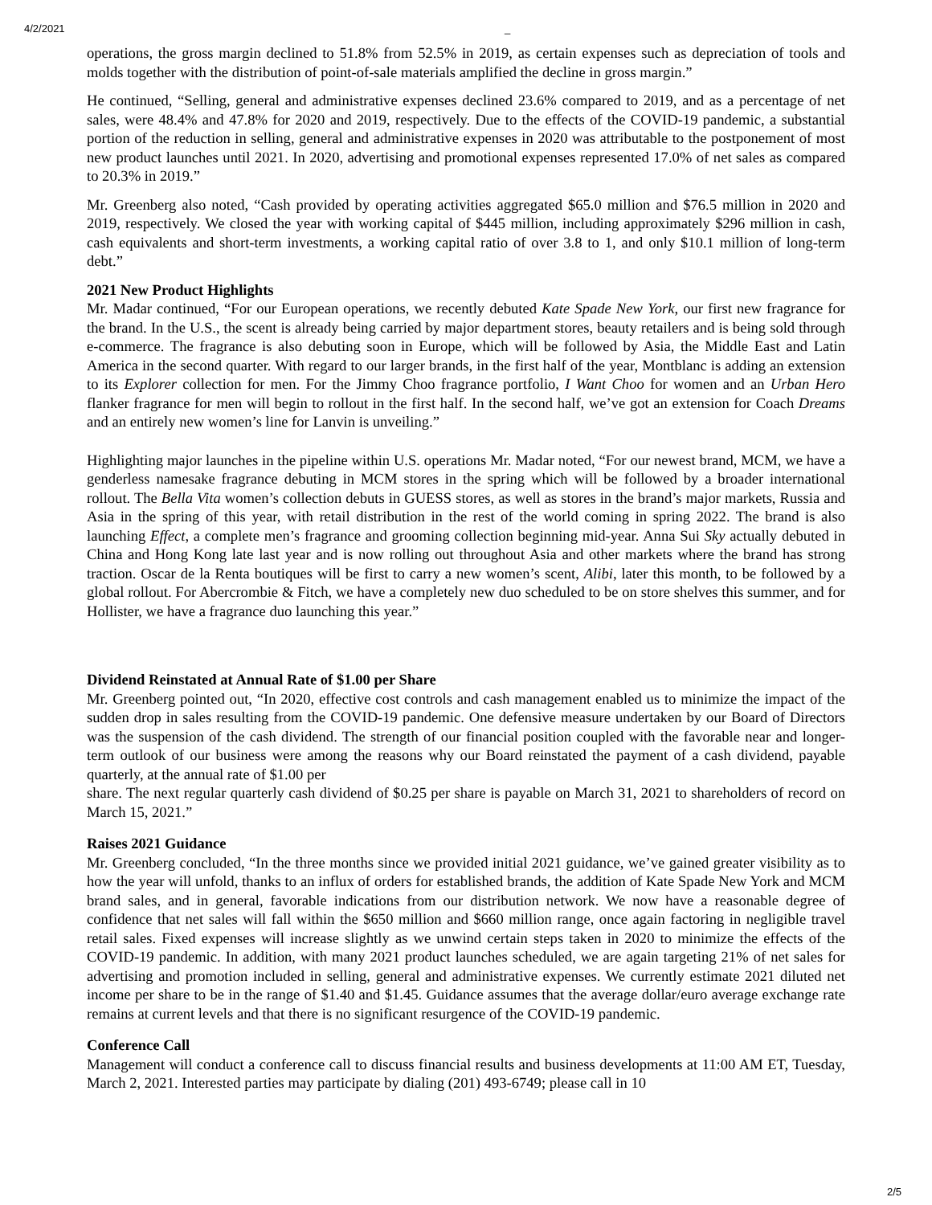4/2/2021
_
operations, the gross margin declined to 51.8% from 52.5% in 2019, as certain expenses such as depreciation of tools and molds together with the distribution of point-of-sale materials amplified the decline in gross margin.”
He continued, “Selling, general and administrative expenses declined 23.6% compared to 2019, and as a percentage of net sales, were 48.4% and 47.8% for 2020 and 2019, respectively. Due to the effects of the COVID-19 pandemic, a substantial portion of the reduction in selling, general and administrative expenses in 2020 was attributable to the postponement of most new product launches until 2021. In 2020, advertising and promotional expenses represented 17.0% of net sales as compared to 20.3% in 2019.”
Mr. Greenberg also noted, “Cash provided by operating activities aggregated $65.0 million and $76.5 million in 2020 and 2019, respectively. We closed the year with working capital of $445 million, including approximately $296 million in cash, cash equivalents and short-term investments, a working capital ratio of over 3.8 to 1, and only $10.1 million of long-term debt.”
2021 New Product Highlights
Mr. Madar continued, “For our European operations, we recently debuted Kate Spade New York, our first new fragrance for the brand. In the U.S., the scent is already being carried by major department stores, beauty retailers and is being sold through e-commerce. The fragrance is also debuting soon in Europe, which will be followed by Asia, the Middle East and Latin America in the second quarter. With regard to our larger brands, in the first half of the year, Montblanc is adding an extension to its Explorer collection for men. For the Jimmy Choo fragrance portfolio, I Want Choo for women and an Urban Hero flanker fragrance for men will begin to rollout in the first half. In the second half, we’ve got an extension for Coach Dreams and an entirely new women’s line for Lanvin is unveiling.”
Highlighting major launches in the pipeline within U.S. operations Mr. Madar noted, “For our newest brand, MCM, we have a genderless namesake fragrance debuting in MCM stores in the spring which will be followed by a broader international rollout. The Bella Vita women’s collection debuts in GUESS stores, as well as stores in the brand’s major markets, Russia and Asia in the spring of this year, with retail distribution in the rest of the world coming in spring 2022. The brand is also launching Effect, a complete men’s fragrance and grooming collection beginning mid-year. Anna Sui Sky actually debuted in China and Hong Kong late last year and is now rolling out throughout Asia and other markets where the brand has strong traction. Oscar de la Renta boutiques will be first to carry a new women’s scent, Alibi, later this month, to be followed by a global rollout. For Abercrombie & Fitch, we have a completely new duo scheduled to be on store shelves this summer, and for Hollister, we have a fragrance duo launching this year.”
Dividend Reinstated at Annual Rate of $1.00 per Share
Mr. Greenberg pointed out, “In 2020, effective cost controls and cash management enabled us to minimize the impact of the sudden drop in sales resulting from the COVID-19 pandemic. One defensive measure undertaken by our Board of Directors was the suspension of the cash dividend. The strength of our financial position coupled with the favorable near and longer-term outlook of our business were among the reasons why our Board reinstated the payment of a cash dividend, payable quarterly, at the annual rate of $1.00 per
share. The next regular quarterly cash dividend of $0.25 per share is payable on March 31, 2021 to shareholders of record on March 15, 2021.”
Raises 2021 Guidance
Mr. Greenberg concluded, “In the three months since we provided initial 2021 guidance, we’ve gained greater visibility as to how the year will unfold, thanks to an influx of orders for established brands, the addition of Kate Spade New York and MCM brand sales, and in general, favorable indications from our distribution network. We now have a reasonable degree of confidence that net sales will fall within the $650 million and $660 million range, once again factoring in negligible travel retail sales. Fixed expenses will increase slightly as we unwind certain steps taken in 2020 to minimize the effects of the COVID-19 pandemic. In addition, with many 2021 product launches scheduled, we are again targeting 21% of net sales for advertising and promotion included in selling, general and administrative expenses. We currently estimate 2021 diluted net income per share to be in the range of $1.40 and $1.45. Guidance assumes that the average dollar/euro average exchange rate remains at current levels and that there is no significant resurgence of the COVID-19 pandemic.
Conference Call
Management will conduct a conference call to discuss financial results and business developments at 11:00 AM ET, Tuesday, March 2, 2021. Interested parties may participate by dialing (201) 493-6749; please call in 10
2/5